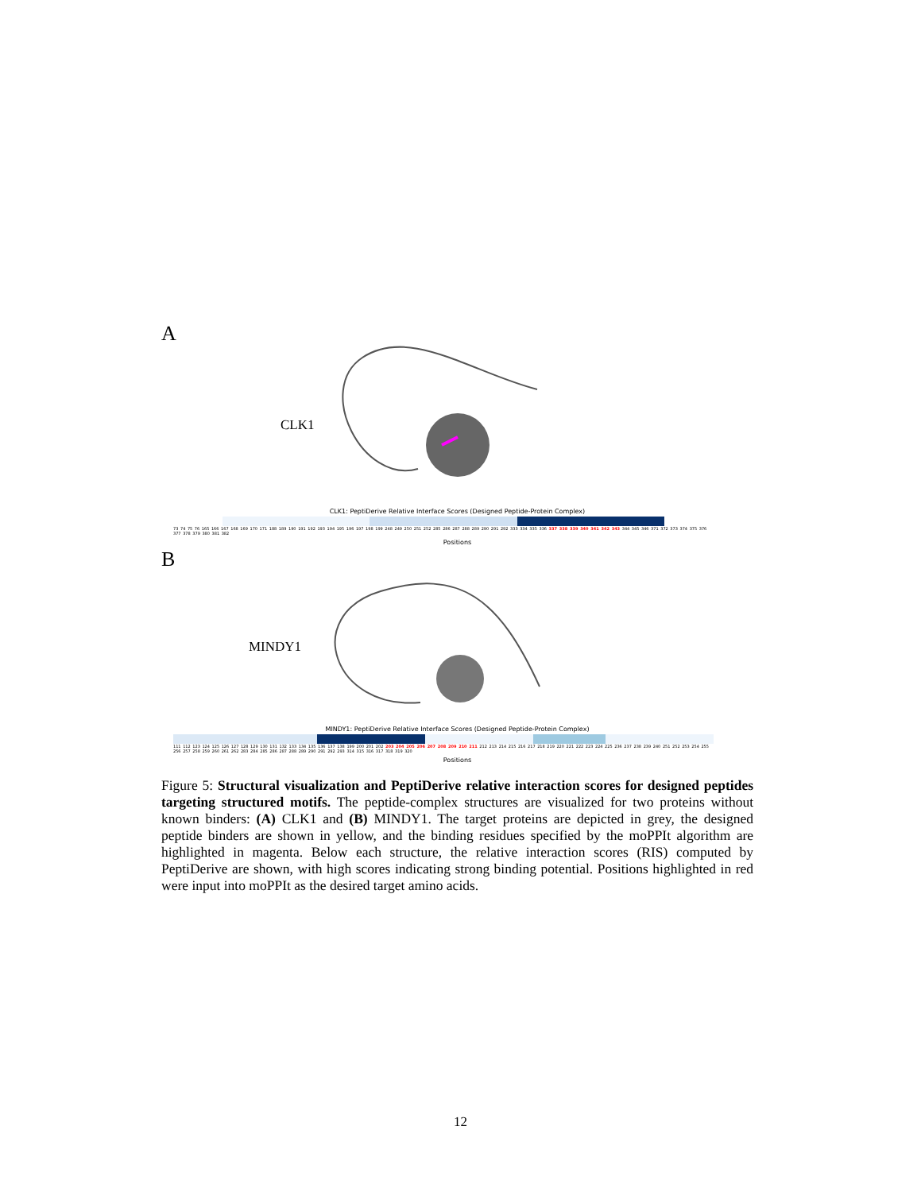A
CLK1
CLK1: PeptiDerive Relative Interface Scores (Designed Peptide-Protein Complex)
73 74 75 76 165 166 167 168 169 170 171 188 189 190 191 192 193 194 195 196 197 198 199 248 249 250 251 252 285 286 287 288 289 290 291 292 333 334 335 336 337 338 339 340 341 342 343 344 345 346 371 372 373 374 375 376 377 378 379 380 381 382
Positions
B
MINDY1
MINDY1: PeptiDerive Relative Interface Scores (Designed Peptide-Protein Complex)
111 112 123 124 125 126 127 128 129 130 131 132 133 134 135 136 137 138 199 200 201 202 203 204 205 206 207 208 209 210 211 212 213 214 215 216 217 218 219 220 221 222 223 224 225 236 237 238 239 240 251 252 253 254 255 256 257 258 259 260 261 262 283 284 285 286 287 288 289 290 291 292 293 314 315 316 317 318 319 320
Positions
Figure 5: Structural visualization and PeptiDerive relative interaction scores for designed peptides targeting structured motifs. The peptide-complex structures are visualized for two proteins without known binders: (A) CLK1 and (B) MINDY1. The target proteins are depicted in grey, the designed peptide binders are shown in yellow, and the binding residues specified by the moPPIt algorithm are highlighted in magenta. Below each structure, the relative interaction scores (RIS) computed by PeptiDerive are shown, with high scores indicating strong binding potential. Positions highlighted in red were input into moPPIt as the desired target amino acids.
12